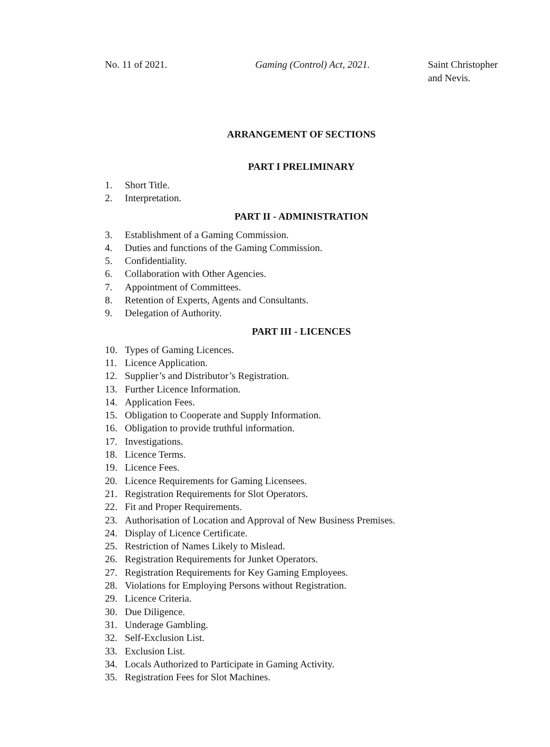No. 11 of 2021. Gaming (Control) Act, 2021. Saint Christopher
and Nevis.
ARRANGEMENT OF SECTIONS
PART I PRELIMINARY
1. Short Title.
2. Interpretation.
PART II - ADMINISTRATION
3. Establishment of a Gaming Commission.
4. Duties and functions of the Gaming Commission.
5. Confidentiality.
6. Collaboration with Other Agencies.
7. Appointment of Committees.
8. Retention of Experts, Agents and Consultants.
9. Delegation of Authority.
PART III - LICENCES
10. Types of Gaming Licences.
11. Licence Application.
12. Supplier’s and Distributor’s Registration.
13. Further Licence Information.
14. Application Fees.
15. Obligation to Cooperate and Supply Information.
16. Obligation to provide truthful information.
17. Investigations.
18. Licence Terms.
19. Licence Fees.
20. Licence Requirements for Gaming Licensees.
21. Registration Requirements for Slot Operators.
22. Fit and Proper Requirements.
23. Authorisation of Location and Approval of New Business Premises.
24. Display of Licence Certificate.
25. Restriction of Names Likely to Mislead.
26. Registration Requirements for Junket Operators.
27. Registration Requirements for Key Gaming Employees.
28. Violations for Employing Persons without Registration.
29. Licence Criteria.
30. Due Diligence.
31. Underage Gambling.
32. Self-Exclusion List.
33. Exclusion List.
34. Locals Authorized to Participate in Gaming Activity.
35. Registration Fees for Slot Machines.